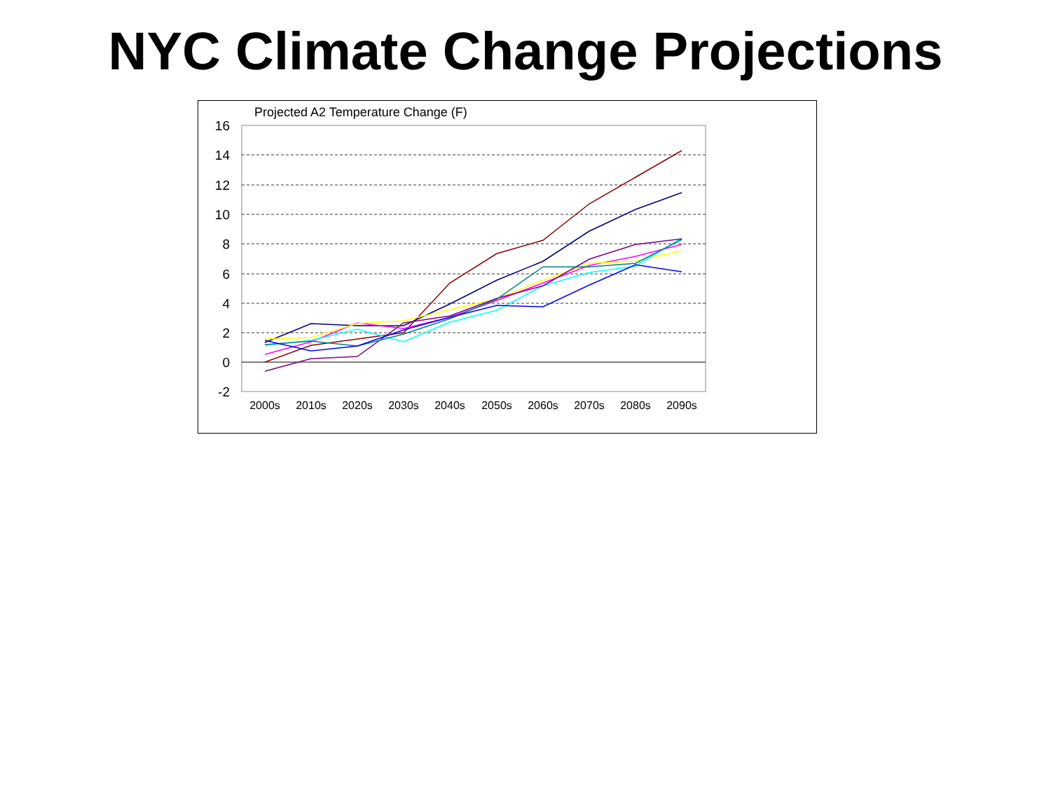NYC Climate Change Projections
Projected A2 Temperature Change (F)
16
14
12
10
8
6
4
2
0
-2
2000s
2010s
2020s
2030s
2040s
2050s
2060s
2070s
2080s
2090s